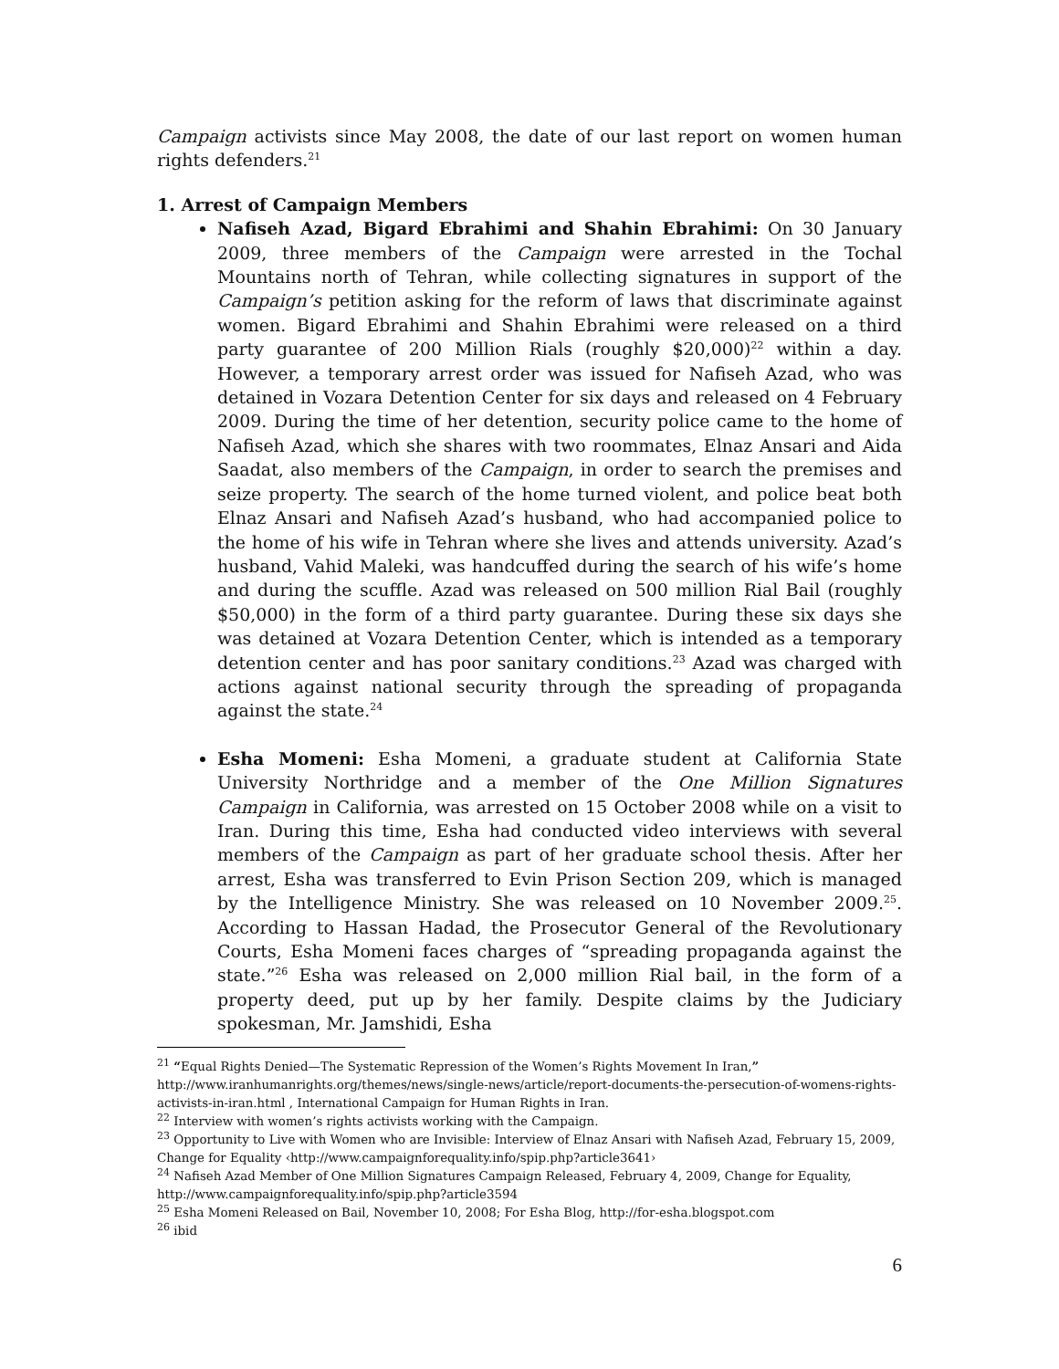Campaign activists since May 2008, the date of our last report on women human rights defenders.<sup>21</sup>
1. Arrest of Campaign Members
Nafiseh Azad, Bigard Ebrahimi and Shahin Ebrahimi: On 30 January 2009, three members of the Campaign were arrested in the Tochal Mountains north of Tehran, while collecting signatures in support of the Campaign’s petition asking for the reform of laws that discriminate against women. Bigard Ebrahimi and Shahin Ebrahimi were released on a third party guarantee of 200 Million Rials (roughly $20,000)<sup>22</sup> within a day. However, a temporary arrest order was issued for Nafiseh Azad, who was detained in Vozara Detention Center for six days and released on 4 February 2009. During the time of her detention, security police came to the home of Nafiseh Azad, which she shares with two roommates, Elnaz Ansari and Aida Saadat, also members of the Campaign, in order to search the premises and seize property. The search of the home turned violent, and police beat both Elnaz Ansari and Nafiseh Azad’s husband, who had accompanied police to the home of his wife in Tehran where she lives and attends university. Azad’s husband, Vahid Maleki, was handcuffed during the search of his wife’s home and during the scuffle. Azad was released on 500 million Rial Bail (roughly $50,000) in the form of a third party guarantee. During these six days she was detained at Vozara Detention Center, which is intended as a temporary detention center and has poor sanitary conditions.<sup>23</sup> Azad was charged with actions against national security through the spreading of propaganda against the state.<sup>24</sup>
Esha Momeni: Esha Momeni, a graduate student at California State University Northridge and a member of the One Million Signatures Campaign in California, was arrested on 15 October 2008 while on a visit to Iran. During this time, Esha had conducted video interviews with several members of the Campaign as part of her graduate school thesis. After her arrest, Esha was transferred to Evin Prison Section 209, which is managed by the Intelligence Ministry. She was released on 10 November 2009.<sup>25</sup>. According to Hassan Hadad, the Prosecutor General of the Revolutionary Courts, Esha Momeni faces charges of “spreading propaganda against the state.”<sup>26</sup> Esha was released on 2,000 million Rial bail, in the form of a property deed, put up by her family. Despite claims by the Judiciary spokesman, Mr. Jamshidi, Esha
<sup>21</sup> “Equal Rights Denied—The Systematic Repression of the Women’s Rights Movement In Iran,” http://www.iranhumanrights.org/themes/news/single-news/article/report-documents-the-persecution-of-womens-rights-activists-in-iran.html , International Campaign for Human Rights in Iran.
<sup>22</sup> Interview with women’s rights activists working with the Campaign.
<sup>23</sup> Opportunity to Live with Women who are Invisible: Interview of Elnaz Ansari with Nafiseh Azad, February 15, 2009, Change for Equality ‹http://www.campaignforequality.info/spip.php?article3641›
<sup>24</sup> Nafiseh Azad Member of One Million Signatures Campaign Released, February 4, 2009, Change for Equality, http://www.campaignforequality.info/spip.php?article3594
<sup>25</sup> Esha Momeni Released on Bail, November 10, 2008; For Esha Blog, http://for-esha.blogspot.com
<sup>26</sup> ibid
6